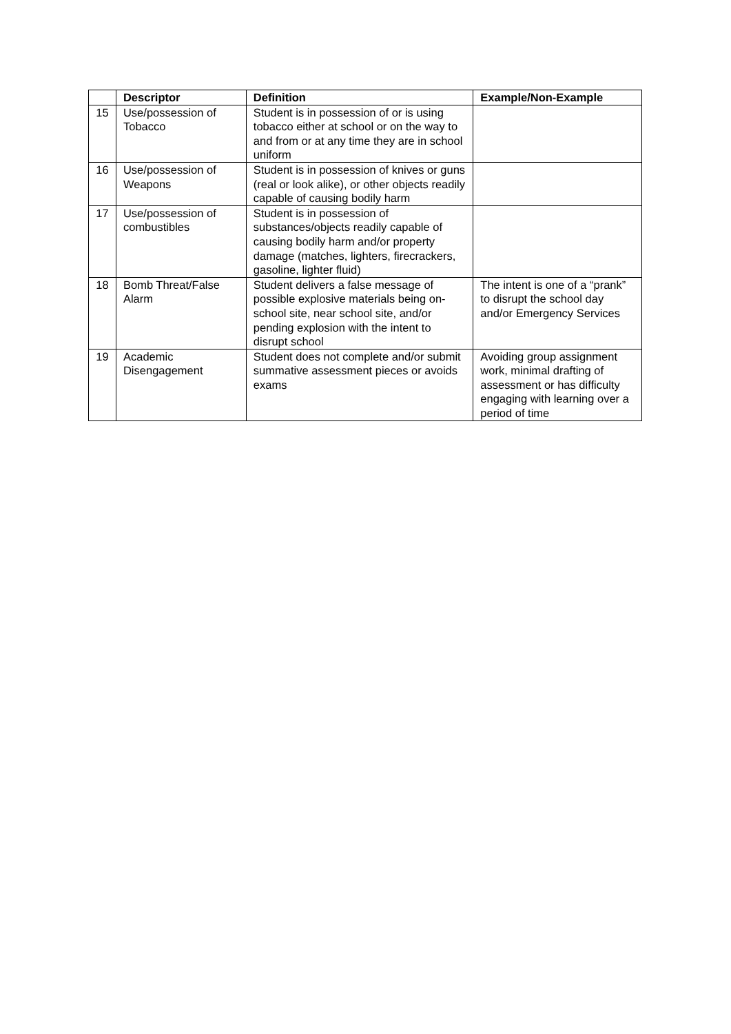| | Descriptor | Definition | Example/Non-Example |
| --- | --- | --- | --- |
| 15 | Use/possession of Tobacco | Student is in possession of or is using tobacco either at school or on the way to and from or at any time they are in school uniform | |
| 16 | Use/possession of Weapons | Student is in possession of knives or guns (real or look alike), or other objects readily capable of causing bodily harm | |
| 17 | Use/possession of combustibles | Student is in possession of substances/objects readily capable of causing bodily harm and/or property damage (matches, lighters, firecrackers, gasoline, lighter fluid) | |
| 18 | Bomb Threat/False Alarm | Student delivers a false message of possible explosive materials being on-school site, near school site, and/or pending explosion with the intent to disrupt school | The intent is one of a “prank” to disrupt the school day and/or Emergency Services |
| 19 | Academic Disengagement | Student does not complete and/or submit summative assessment pieces or avoids exams | Avoiding group assignment work, minimal drafting of assessment or has difficulty engaging with learning over a period of time |